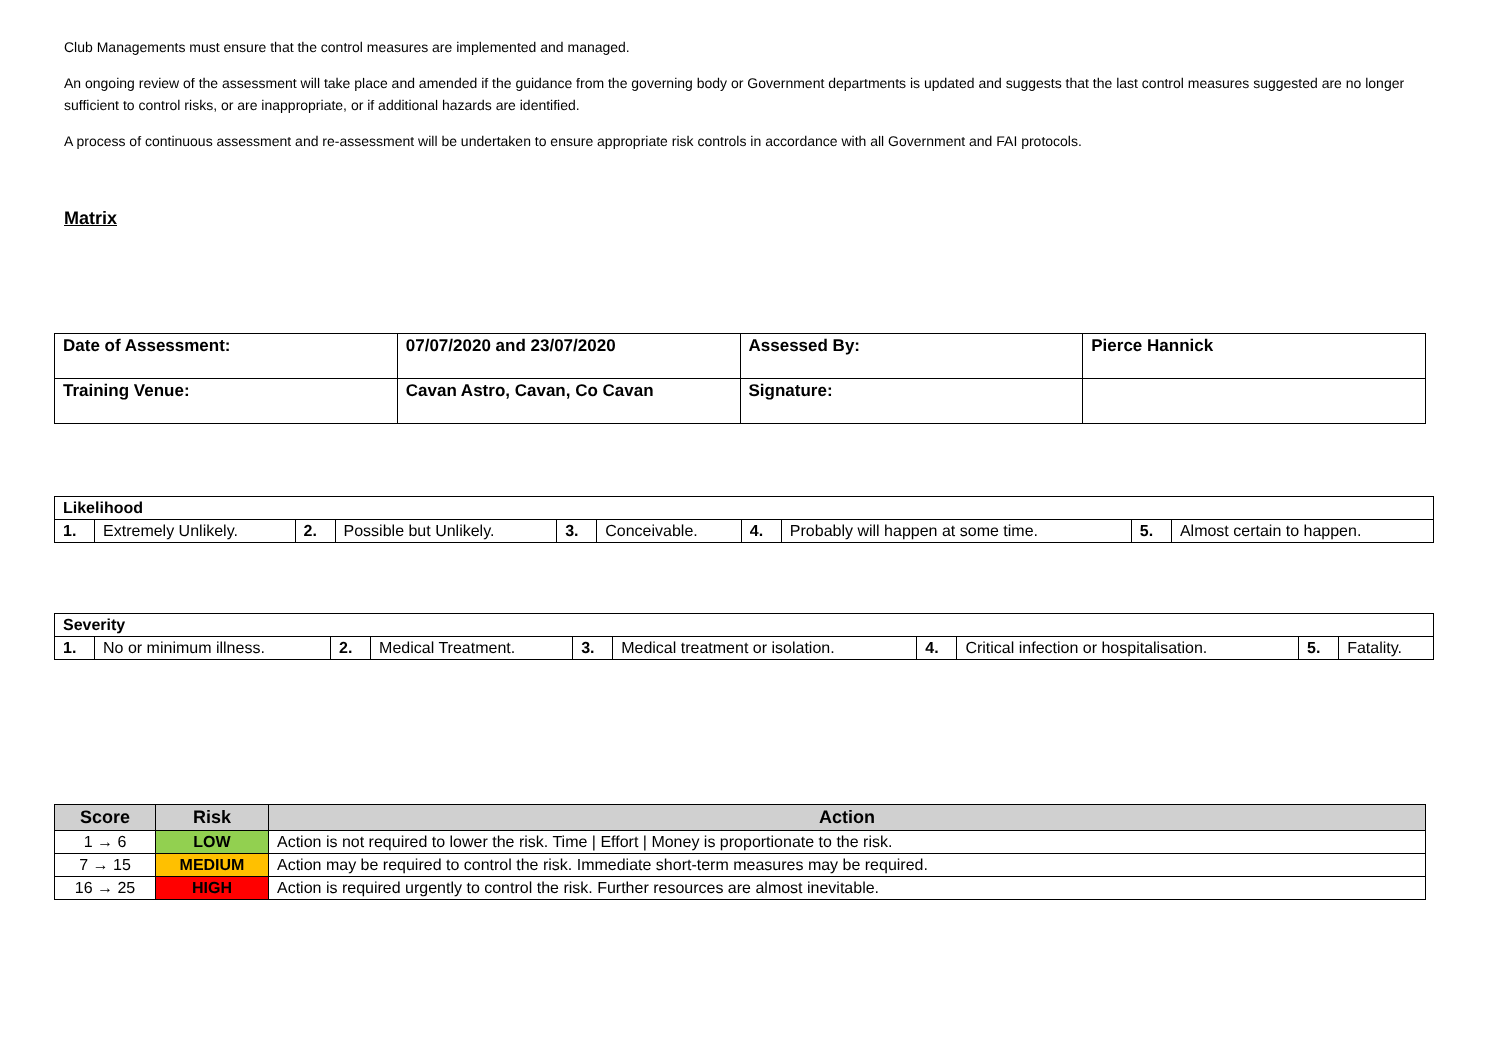Club Managements must ensure that the control measures are implemented and managed.
An ongoing review of the assessment will take place and amended if the guidance from the governing body or Government departments is updated and suggests that the last control measures suggested are no longer sufficient to control risks, or are inappropriate, or if additional hazards are identified.
A process of continuous assessment and re-assessment will be undertaken to ensure appropriate risk controls in accordance with all Government and FAI protocols.
Matrix
| Date of Assessment: | 07/07/2020 and 23/07/2020 | Assessed By: | Pierce Hannick |
| Training Venue: | Cavan Astro, Cavan, Co Cavan | Signature: | |
| Likelihood | | | | | | | | | |
| --- | --- | --- | --- | --- | --- | --- | --- | --- | --- |
| 1. | Extremely Unlikely. | 2. | Possible but Unlikely. | 3. | Conceivable. | 4. | Probably will happen at some time. | 5. | Almost certain to happen. |
| Severity | | | | | | | | | |
| --- | --- | --- | --- | --- | --- | --- | --- | --- | --- |
| 1. | No or minimum illness. | 2. | Medical Treatment. | 3. | Medical treatment or isolation. | 4. | Critical infection or hospitalisation. | 5. | Fatality. |
| Score | Risk | Action |
| --- | --- | --- |
| 1 → 6 | LOW | Action is not required to lower the risk. Time / Effort / Money is proportionate to the risk. |
| 7 → 15 | MEDIUM | Action may be required to control the risk. Immediate short-term measures may be required. |
| 16 → 25 | HIGH | Action is required urgently to control the risk. Further resources are almost inevitable. |